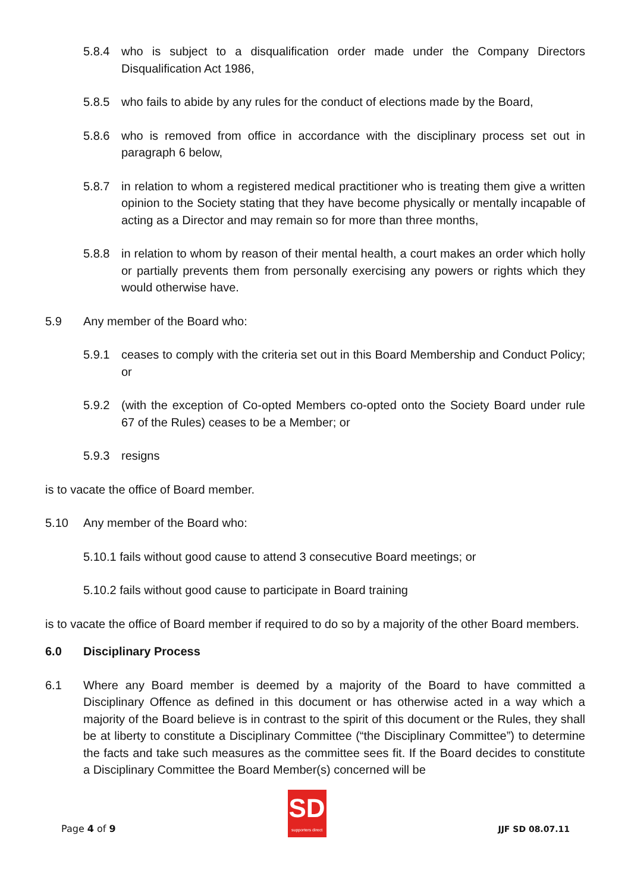5.8.4 who is subject to a disqualification order made under the Company Directors Disqualification Act 1986,
5.8.5 who fails to abide by any rules for the conduct of elections made by the Board,
5.8.6 who is removed from office in accordance with the disciplinary process set out in paragraph 6 below,
5.8.7 in relation to whom a registered medical practitioner who is treating them give a written opinion to the Society stating that they have become physically or mentally incapable of acting as a Director and may remain so for more than three months,
5.8.8 in relation to whom by reason of their mental health, a court makes an order which holly or partially prevents them from personally exercising any powers or rights which they would otherwise have.
5.9 Any member of the Board who:
5.9.1 ceases to comply with the criteria set out in this Board Membership and Conduct Policy; or
5.9.2 (with the exception of Co-opted Members co-opted onto the Society Board under rule 67 of the Rules) ceases to be a Member; or
5.9.3 resigns
is to vacate the office of Board member.
5.10 Any member of the Board who:
5.10.1 fails without good cause to attend 3 consecutive Board meetings; or
5.10.2 fails without good cause to participate in Board training
is to vacate the office of Board member if required to do so by a majority of the other Board members.
6.0 Disciplinary Process
6.1 Where any Board member is deemed by a majority of the Board to have committed a Disciplinary Offence as defined in this document or has otherwise acted in a way which a majority of the Board believe is in contrast to the spirit of this document or the Rules, they shall be at liberty to constitute a Disciplinary Committee (“the Disciplinary Committee”) to determine the facts and take such measures as the committee sees fit. If the Board decides to constitute a Disciplinary Committee the Board Member(s) concerned will be
Page 4 of 9
SD
supporters direct
JJF SD 08.07.11